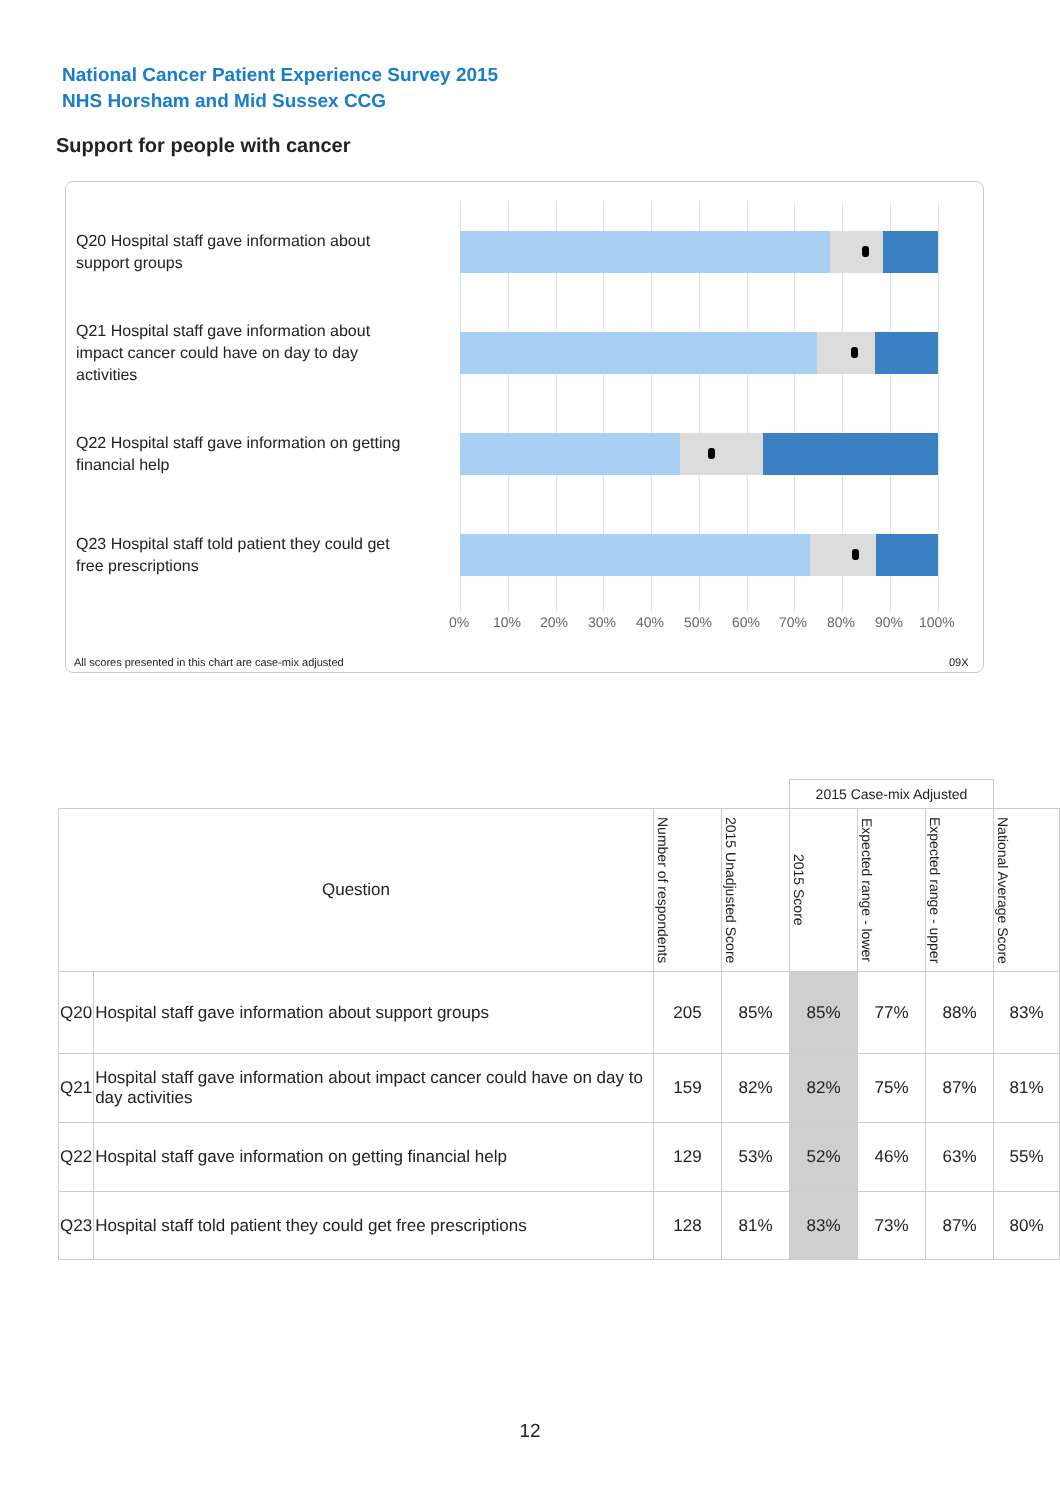National Cancer Patient Experience Survey 2015
NHS Horsham and Mid Sussex CCG
Support for people with cancer
Q20 Hospital staff gave information about support groups
Q21 Hospital staff gave information about impact cancer could have on day to day activities
Q22 Hospital staff gave information on getting financial help
Q23 Hospital staff told patient they could get free prescriptions
0% 10% 20% 30% 40% 50% 60% 70% 80% 90% 100%
All scores presented in this chart are case-mix adjusted
09X
| | | | | 2015 Case-mix Adjusted | | | |
| --- | --- | --- | --- | --- | --- | --- | --- |
| Question | | Number of respondents | 2015 Unadjusted Score | 2015 Score | Expected range - lower | Expected range - upper | National Average Score |
| Q20 | Hospital staff gave information about support groups | 205 | 85% | 85% | 77% | 88% | 83% |
| Q21 | Hospital staff gave information about impact cancer could have on day to day activities | 159 | 82% | 82% | 75% | 87% | 81% |
| Q22 | Hospital staff gave information on getting financial help | 129 | 53% | 52% | 46% | 63% | 55% |
| Q23 | Hospital staff told patient they could get free prescriptions | 128 | 81% | 83% | 73% | 87% | 80% |
12